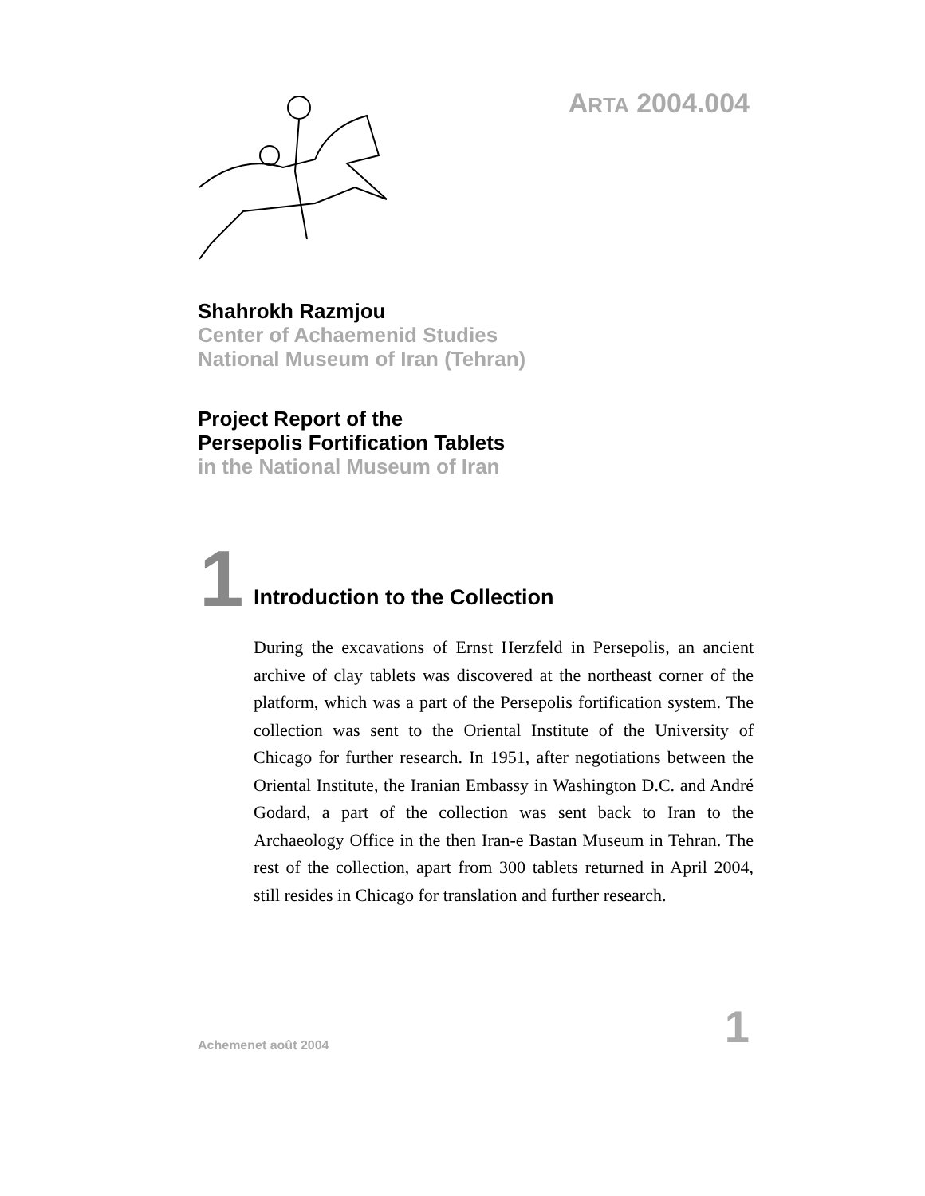ARTA 2004.004
Shahrokh Razmjou
Center of Achaemenid Studies
National Museum of Iran (Tehran)
Project Report of the
Persepolis Fortification Tablets
in the National Museum of Iran
1
Introduction to the Collection
During the excavations of Ernst Herzfeld in Persepolis, an ancient archive of clay tablets was discovered at the northeast corner of the platform, which was a part of the Persepolis fortification system. The collection was sent to the Oriental Institute of the University of Chicago for further research. In 1951, after negotiations between the Oriental Institute, the Iranian Embassy in Washington D.C. and André Godard, a part of the collection was sent back to Iran to the Archaeology Office in the then Iran-e Bastan Museum in Tehran. The rest of the collection, apart from 300 tablets returned in April 2004, still resides in Chicago for translation and further research.
Achemenet août 2004 1